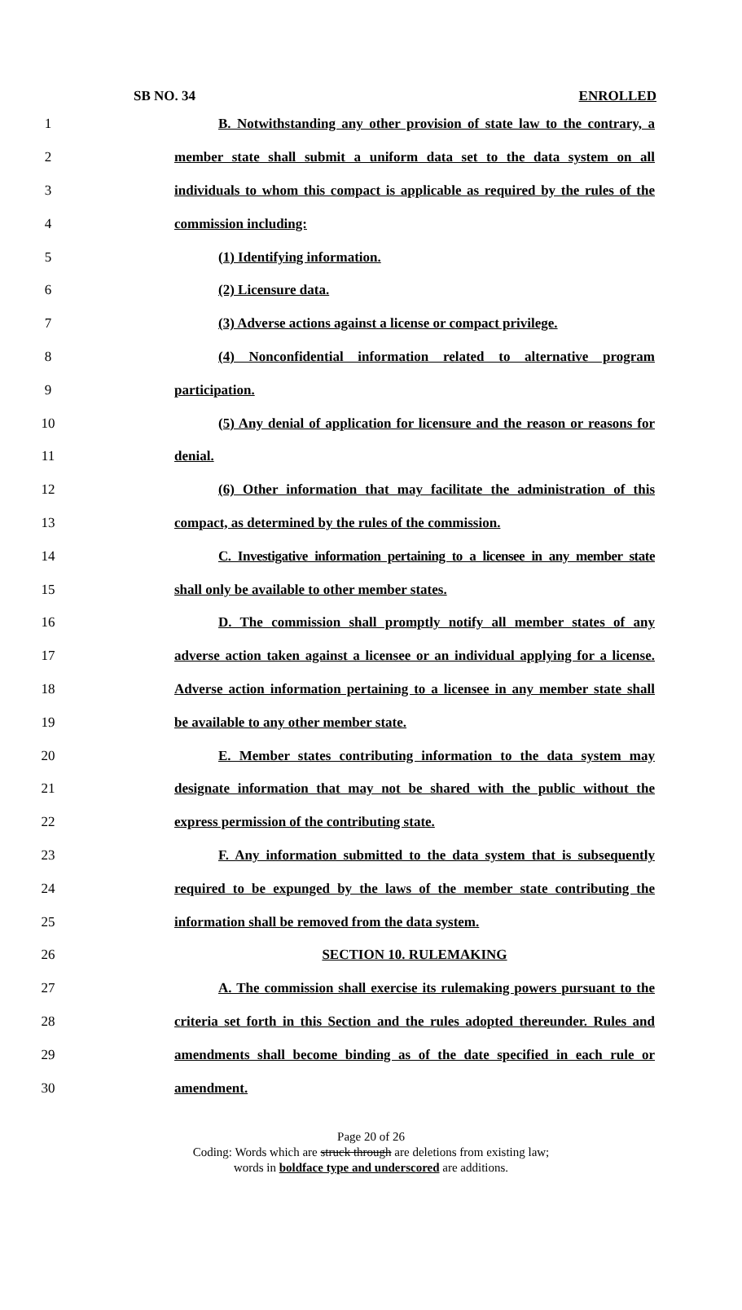SB NO. 34 ENROLLED
1 B. Notwithstanding any other provision of state law to the contrary, a
2 member state shall submit a uniform data set to the data system on all
3 individuals to whom this compact is applicable as required by the rules of the
4 commission including:
5 (1) Identifying information.
6 (2) Licensure data.
7 (3) Adverse actions against a license or compact privilege.
8 (4) Nonconfidential information related to alternative program
9 participation.
10 (5) Any denial of application for licensure and the reason or reasons for
11 denial.
12 (6) Other information that may facilitate the administration of this
13 compact, as determined by the rules of the commission.
14 C. Investigative information pertaining to a licensee in any member state
15 shall only be available to other member states.
16 D. The commission shall promptly notify all member states of any
17 adverse action taken against a licensee or an individual applying for a license.
18 Adverse action information pertaining to a licensee in any member state shall
19 be available to any other member state.
20 E. Member states contributing information to the data system may
21 designate information that may not be shared with the public without the
22 express permission of the contributing state.
23 F. Any information submitted to the data system that is subsequently
24 required to be expunged by the laws of the member state contributing the
25 information shall be removed from the data system.
26 SECTION 10. RULEMAKING
27 A. The commission shall exercise its rulemaking powers pursuant to the
28 criteria set forth in this Section and the rules adopted thereunder. Rules and
29 amendments shall become binding as of the date specified in each rule or
30 amendment.
Page 20 of 26
Coding: Words which are struck through are deletions from existing law;
words in boldface type and underscored are additions.